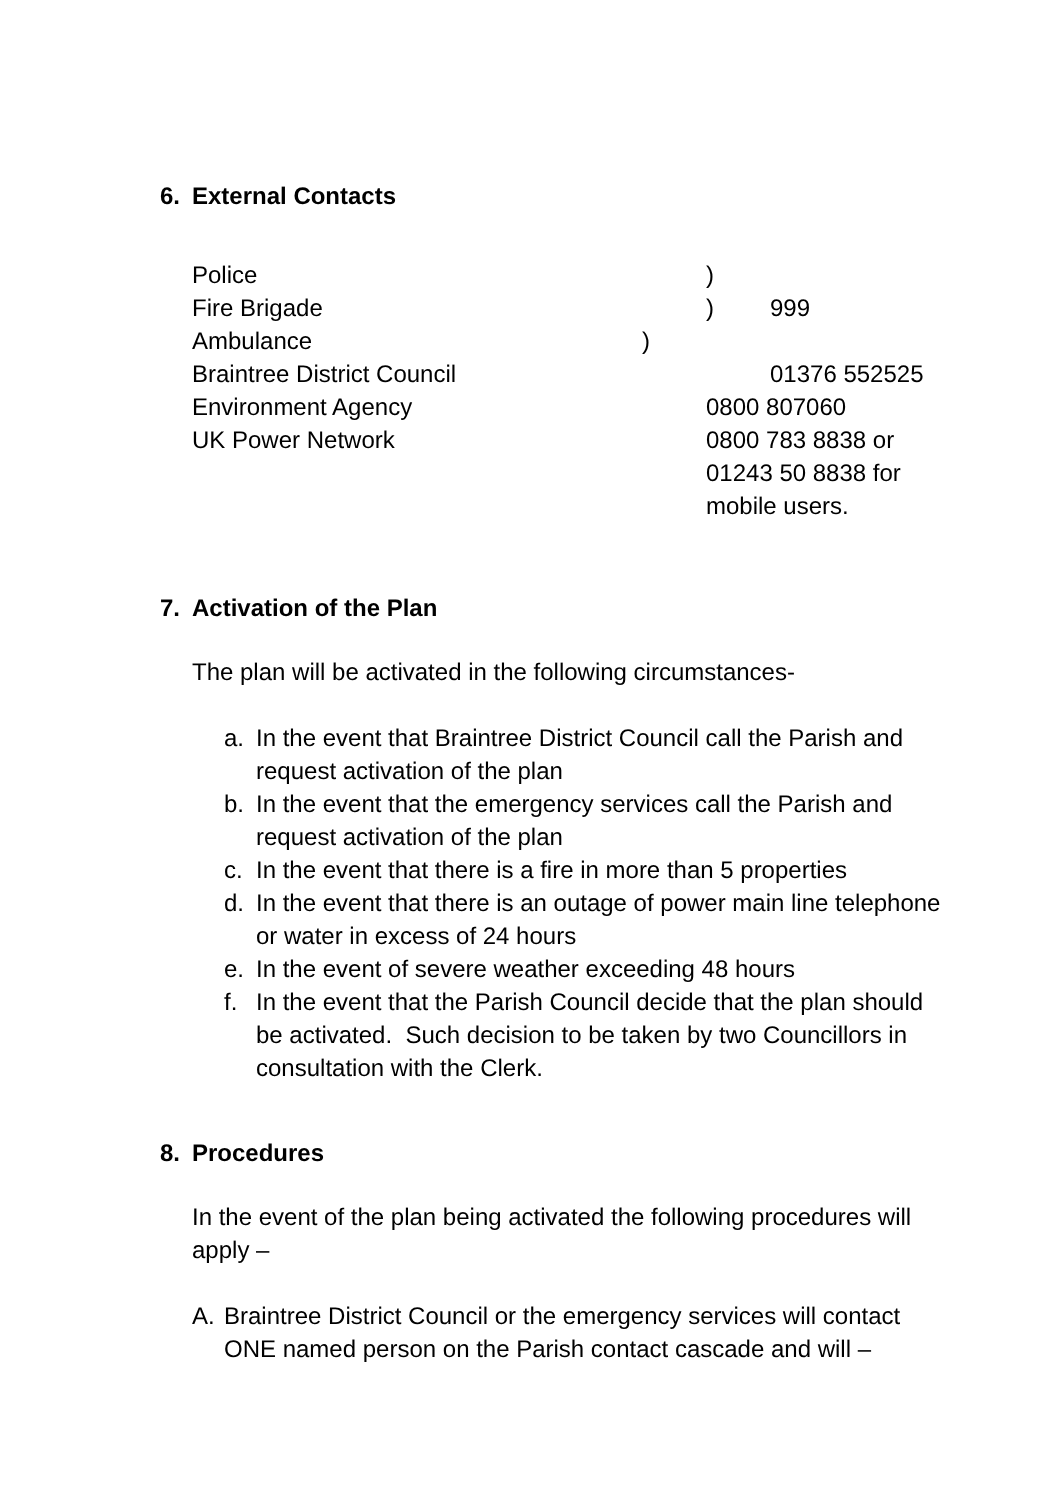6. External Contacts
Police )
Fire Brigade ) 999
Ambulance )
Braintree District Council 01376 552525
Environment Agency 0800 807060
UK Power Network 0800 783 8838 or
01243 50 8838 for
mobile users.
7. Activation of the Plan
The plan will be activated in the following circumstances-
a. In the event that Braintree District Council call the Parish and request activation of the plan
b. In the event that the emergency services call the Parish and request activation of the plan
c. In the event that there is a fire in more than 5 properties
d. In the event that there is an outage of power main line telephone or water in excess of 24 hours
e. In the event of severe weather exceeding 48 hours
f. In the event that the Parish Council decide that the plan should be activated. Such decision to be taken by two Councillors in consultation with the Clerk.
8. Procedures
In the event of the plan being activated the following procedures will apply –
A. Braintree District Council or the emergency services will contact ONE named person on the Parish contact cascade and will –